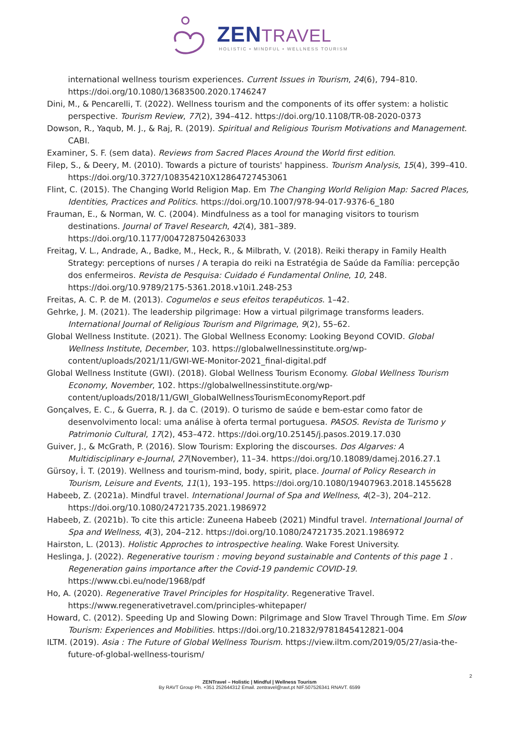ZENTRAVEL
HOLISTIC • MINDFUL • WELLNESS TOURISM
international wellness tourism experiences. Current Issues in Tourism, 24(6), 794–810. https://doi.org/10.1080/13683500.2020.1746247
Dini, M., & Pencarelli, T. (2022). Wellness tourism and the components of its offer system: a holistic perspective. Tourism Review, 77(2), 394–412. https://doi.org/10.1108/TR-08-2020-0373
Dowson, R., Yaqub, M. J., & Raj, R. (2019). Spiritual and Religious Tourism Motivations and Management. CABI.
Examiner, S. F. (sem data). Reviews from Sacred Places Around the World first edition.
Filep, S., & Deery, M. (2010). Towards a picture of tourists' happiness. Tourism Analysis, 15(4), 399–410. https://doi.org/10.3727/108354210X12864727453061
Flint, C. (2015). The Changing World Religion Map. Em The Changing World Religion Map: Sacred Places, Identities, Practices and Politics. https://doi.org/10.1007/978-94-017-9376-6_180
Frauman, E., & Norman, W. C. (2004). Mindfulness as a tool for managing visitors to tourism destinations. Journal of Travel Research, 42(4), 381–389. https://doi.org/10.1177/0047287504263033
Freitag, V. L., Andrade, A., Badke, M., Heck, R., & Milbrath, V. (2018). Reiki therapy in Family Health Strategy: perceptions of nurses / A terapia do reiki na Estratégia de Saúde da Família: percepção dos enfermeiros. Revista de Pesquisa: Cuidado é Fundamental Online, 10, 248. https://doi.org/10.9789/2175-5361.2018.v10i1.248-253
Freitas, A. C. P. de M. (2013). Cogumelos e seus efeitos terapêuticos. 1–42.
Gehrke, J. M. (2021). The leadership pilgrimage: How a virtual pilgrimage transforms leaders. International Journal of Religious Tourism and Pilgrimage, 9(2), 55–62.
Global Wellness Institute. (2021). The Global Wellness Economy: Looking Beyond COVID. Global Wellness Institute, December, 103. https://globalwellnessinstitute.org/wp-content/uploads/2021/11/GWI-WE-Monitor-2021_final-digital.pdf
Global Wellness Institute (GWI). (2018). Global Wellness Tourism Economy. Global Wellness Tourism Economy, November, 102. https://globalwellnessinstitute.org/wp-content/uploads/2018/11/GWI_GlobalWellnessTourismEconomyReport.pdf
Gonçalves, E. C., & Guerra, R. J. da C. (2019). O turismo de saúde e bem-estar como fator de desenvolvimento local: uma análise à oferta termal portuguesa. PASOS. Revista de Turismo y Patrimonio Cultural, 17(2), 453–472. https://doi.org/10.25145/j.pasos.2019.17.030
Guiver, J., & McGrath, P. (2016). Slow Tourism: Exploring the discourses. Dos Algarves: A Multidisciplinary e-Journal, 27(November), 11–34. https://doi.org/10.18089/damej.2016.27.1
Gürsoy, İ. T. (2019). Wellness and tourism-mind, body, spirit, place. Journal of Policy Research in Tourism, Leisure and Events, 11(1), 193–195. https://doi.org/10.1080/19407963.2018.1455628
Habeeb, Z. (2021a). Mindful travel. International Journal of Spa and Wellness, 4(2–3), 204–212. https://doi.org/10.1080/24721735.2021.1986972
Habeeb, Z. (2021b). To cite this article: Zuneena Habeeb (2021) Mindful travel. International Journal of Spa and Wellness, 4(3), 204–212. https://doi.org/10.1080/24721735.2021.1986972
Hairston, L. (2013). Holistic Approches to introspective healing. Wake Forest University.
Heslinga, J. (2022). Regenerative tourism : moving beyond sustainable and Contents of this page 1 . Regeneration gains importance after the Covid-19 pandemic COVID-19. https://www.cbi.eu/node/1968/pdf
Ho, A. (2020). Regenerative Travel Principles for Hospitality. Regenerative Travel. https://www.regenerativetravel.com/principles-whitepaper/
Howard, C. (2012). Speeding Up and Slowing Down: Pilgrimage and Slow Travel Through Time. Em Slow Tourism: Experiences and Mobilities. https://doi.org/10.21832/9781845412821-004
ILTM. (2019). Asia : The Future of Global Wellness Tourism. https://view.iltm.com/2019/05/27/asia-the-future-of-global-wellness-tourism/
2
ZENTravel – Holistic | Mindful | Wellness Tourism
By RAVT Group Ph. +351 252644312 Email. zentravel@ravt.pt NIF.507526341 RNAVT. 6599